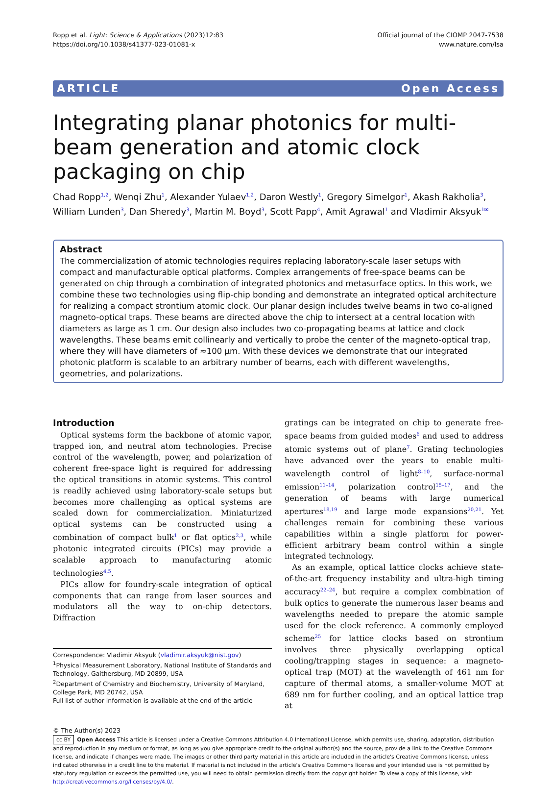Ropp et al. Light: Science & Applications (2023)12:83
https://doi.org/10.1038/s41377-023-01081-x
Official journal of the CIOMP 2047-7538
www.nature.com/lsa
ARTICLE Open Access
Integrating planar photonics for multi-beam generation and atomic clock packaging on chip
Chad Ropp<sup>1,2</sup>, Wenqi Zhu<sup>1</sup>, Alexander Yulaev<sup>1,2</sup>, Daron Westly<sup>1</sup>, Gregory Simelgor<sup>1</sup>, Akash Rakholia<sup>3</sup>, William Lunden<sup>3</sup>, Dan Sheredy<sup>3</sup>, Martin M. Boyd<sup>3</sup>, Scott Papp<sup>4</sup>, Amit Agrawal<sup>1</sup> and Vladimir Aksyuk<sup>1✉</sup>
Abstract
The commercialization of atomic technologies requires replacing laboratory-scale laser setups with compact and manufacturable optical platforms. Complex arrangements of free-space beams can be generated on chip through a combination of integrated photonics and metasurface optics. In this work, we combine these two technologies using flip-chip bonding and demonstrate an integrated optical architecture for realizing a compact strontium atomic clock. Our planar design includes twelve beams in two co-aligned magneto-optical traps. These beams are directed above the chip to intersect at a central location with diameters as large as 1 cm. Our design also includes two co-propagating beams at lattice and clock wavelengths. These beams emit collinearly and vertically to probe the center of the magneto-optical trap, where they will have diameters of ≈100 µm. With these devices we demonstrate that our integrated photonic platform is scalable to an arbitrary number of beams, each with different wavelengths, geometries, and polarizations.
Introduction
Optical systems form the backbone of atomic vapor, trapped ion, and neutral atom technologies. Precise control of the wavelength, power, and polarization of coherent free-space light is required for addressing the optical transitions in atomic systems. This control is readily achieved using laboratory-scale setups but becomes more challenging as optical systems are scaled down for commercialization. Miniaturized optical systems can be constructed using a combination of compact bulk<sup>1</sup> or flat optics<sup>2,3</sup>, while photonic integrated circuits (PICs) may provide a scalable approach to manufacturing atomic technologies<sup>4,5</sup>.
PICs allow for foundry-scale integration of optical components that can range from laser sources and modulators all the way to on-chip detectors. Diffraction
Correspondence: Vladimir Aksyuk (vladimir.aksyuk@nist.gov)
<sup>1</sup> Physical Measurement Laboratory, National Institute of Standards and Technology, Gaithersburg, MD 20899, USA
<sup>2</sup> Department of Chemistry and Biochemistry, University of Maryland, College Park, MD 20742, USA
Full list of author information is available at the end of the article
gratings can be integrated on chip to generate free-space beams from guided modes<sup>6</sup> and used to address atomic systems out of plane<sup>7</sup>. Grating technologies have advanced over the years to enable multi-wavelength control of light<sup>8–10</sup>, surface-normal emission<sup>11–14</sup>, polarization control<sup>15–17</sup>, and the generation of beams with large numerical apertures<sup>18,19</sup> and large mode expansions<sup>20,21</sup>. Yet challenges remain for combining these various capabilities within a single platform for power-efficient arbitrary beam control within a single integrated technology.
As an example, optical lattice clocks achieve state-of-the-art frequency instability and ultra-high timing accuracy<sup>22–24</sup>, but require a complex combination of bulk optics to generate the numerous laser beams and wavelengths needed to prepare the atomic sample used for the clock reference. A commonly employed scheme<sup>25</sup> for lattice clocks based on strontium involves three physically overlapping optical cooling/trapping stages in sequence: a magneto-optical trap (MOT) at the wavelength of 461 nm for capture of thermal atoms, a smaller-volume MOT at 689 nm for further cooling, and an optical lattice trap at
© The Author(s) 2023
cc BY Open Access This article is licensed under a Creative Commons Attribution 4.0 International License, which permits use, sharing, adaptation, distribution and reproduction in any medium or format, as long as you give appropriate credit to the original author(s) and the source, provide a link to the Creative Commons license, and indicate if changes were made. The images or other third party material in this article are included in the article's Creative Commons license, unless indicated otherwise in a credit line to the material. If material is not included in the article's Creative Commons license and your intended use is not permitted by statutory regulation or exceeds the permitted use, you will need to obtain permission directly from the copyright holder. To view a copy of this license, visit http://creativecommons.org/licenses/by/4.0/.